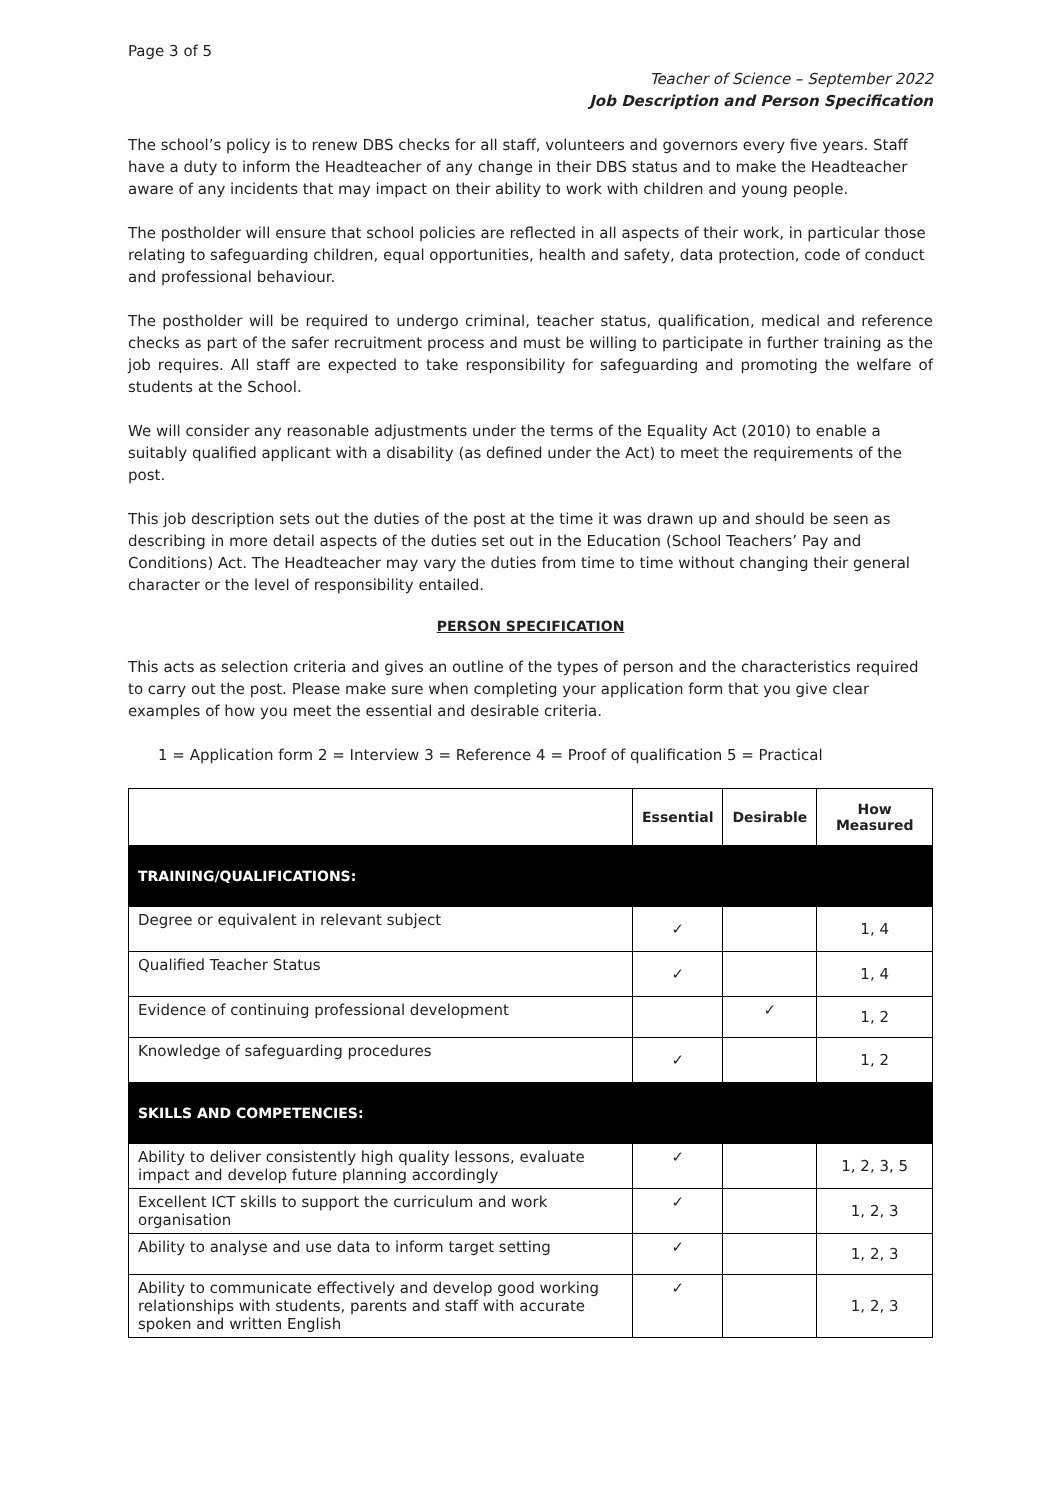Page 3 of 5
Teacher of Science – September 2022
Job Description and Person Specification
The school’s policy is to renew DBS checks for all staff, volunteers and governors every five years. Staff have a duty to inform the Headteacher of any change in their DBS status and to make the Headteacher aware of any incidents that may impact on their ability to work with children and young people.
The postholder will ensure that school policies are reflected in all aspects of their work, in particular those relating to safeguarding children, equal opportunities, health and safety, data protection, code of conduct and professional behaviour.
The postholder will be required to undergo criminal, teacher status, qualification, medical and reference checks as part of the safer recruitment process and must be willing to participate in further training as the job requires. All staff are expected to take responsibility for safeguarding and promoting the welfare of students at the School.
We will consider any reasonable adjustments under the terms of the Equality Act (2010) to enable a suitably qualified applicant with a disability (as defined under the Act) to meet the requirements of the post.
This job description sets out the duties of the post at the time it was drawn up and should be seen as describing in more detail aspects of the duties set out in the Education (School Teachers’ Pay and Conditions) Act. The Headteacher may vary the duties from time to time without changing their general character or the level of responsibility entailed.
PERSON SPECIFICATION
This acts as selection criteria and gives an outline of the types of person and the characteristics required to carry out the post. Please make sure when completing your application form that you give clear examples of how you meet the essential and desirable criteria.
1 = Application form 2 = Interview 3 = Reference 4 = Proof of qualification 5 = Practical
| | Essential | Desirable | How Measured |
| --- | --- | --- | --- |
| TRAINING/QUALIFICATIONS: | | | |
| Degree or equivalent in relevant subject | ✓ | | 1, 4 |
| Qualified Teacher Status | ✓ | | 1, 4 |
| Evidence of continuing professional development | | ✓ | 1, 2 |
| Knowledge of safeguarding procedures | ✓ | | 1, 2 |
| SKILLS AND COMPETENCIES: | | | |
| Ability to deliver consistently high quality lessons, evaluate impact and develop future planning accordingly | ✓ | | 1, 2, 3, 5 |
| Excellent ICT skills to support the curriculum and work organisation | ✓ | | 1, 2, 3 |
| Ability to analyse and use data to inform target setting | ✓ | | 1, 2, 3 |
| Ability to communicate effectively and develop good working relationships with students, parents and staff with accurate spoken and written English | ✓ | | 1, 2, 3 |